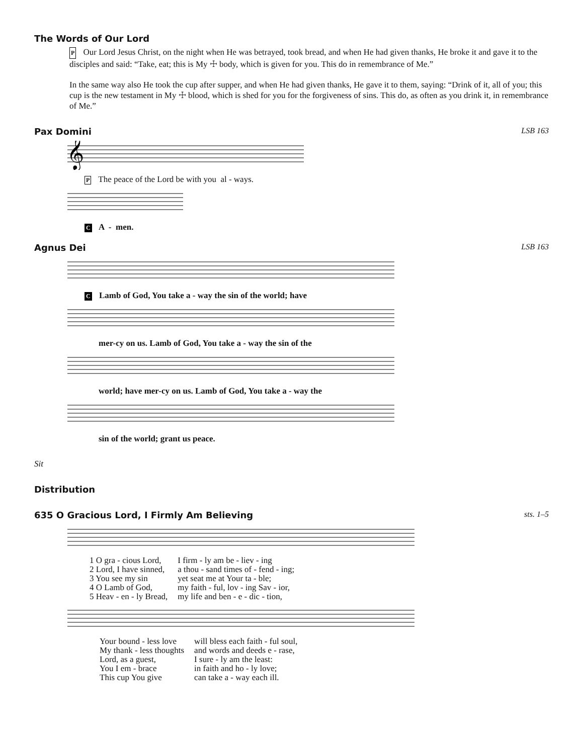The Words of Our Lord
P Our Lord Jesus Christ, on the night when He was betrayed, took bread, and when He had given thanks, He broke it and gave it to the disciples and said: “Take, eat; this is My ☩ body, which is given for you. This do in remembrance of Me.”
In the same way also He took the cup after supper, and when He had given thanks, He gave it to them, saying: “Drink of it, all of you; this cup is the new testament in My ☩ blood, which is shed for you for the forgiveness of sins. This do, as often as you drink it, in remembrance of Me.”
Pax Domini LSB 163
𝄞
P The peace of the Lord be with you al - ways.
C A - men.
Agnus Dei LSB 163
C Lamb of God, You take a - way the sin of the world; have
mer-cy on us. Lamb of God, You take a - way the sin of the
world; have mer-cy on us. Lamb of God, You take a - way the
sin of the world; grant us peace.
Sit
Distribution
635 O Gracious Lord, I Firmly Am Believing sts. 1–5
| 1 O gra - cious Lord, | I firm - ly am be - liev - ing |
| 2 Lord, I have sinned, | a thou - sand times of - fend - ing; |
| 3 You see my sin | yet seat me at Your ta - ble; |
| 4 O Lamb of God, | my faith - ful, lov - ing Sav - ior, |
| 5 Heav - en - ly Bread, | my life and ben - e - dic - tion, |
| Your bound - less love | will bless each faith - ful soul, |
| My thank - less thoughts | and words and deeds e - rase, |
| Lord, as a guest, | I sure - ly am the least: |
| You I em - brace | in faith and ho - ly love; |
| This cup You give | can take a - way each ill. |